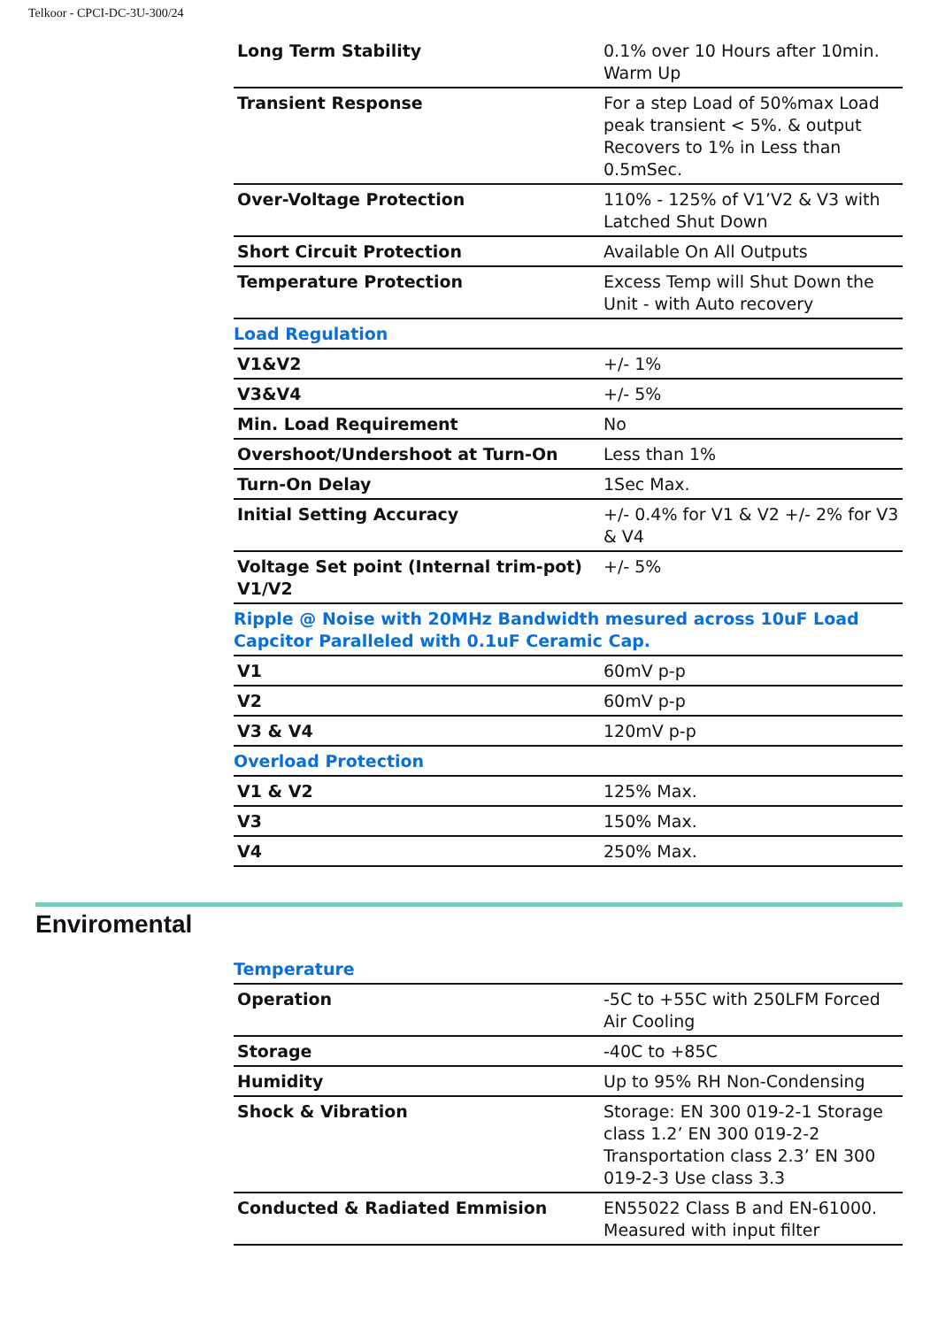Telkoor - CPCI-DC-3U-300/24
| Long Term Stability | 0.1% over 10 Hours after 10min. Warm Up |
| Transient Response | For a step Load of 50%max Load peak transient < 5%. & output Recovers to 1% in Less than 0.5mSec. |
| Over-Voltage Protection | 110% - 125% of V1’V2 & V3 with Latched Shut Down |
| Short Circuit Protection | Available On All Outputs |
| Temperature Protection | Excess Temp will Shut Down the Unit - with Auto recovery |
| Load Regulation | |
| V1&V2 | +/- 1% |
| V3&V4 | +/- 5% |
| Min. Load Requirement | No |
| Overshoot/Undershoot at Turn-On | Less than 1% |
| Turn-On Delay | 1Sec Max. |
| Initial Setting Accuracy | +/- 0.4% for V1 & V2 +/- 2% for V3 & V4 |
| Voltage Set point (Internal trim-pot) V1/V2 | +/- 5% |
| Ripple @ Noise with 20MHz Bandwidth mesured across 10uF Load Capcitor Paralleled with 0.1uF Ceramic Cap. | |
| V1 | 60mV p-p |
| V2 | 60mV p-p |
| V3 & V4 | 120mV p-p |
| Overload Protection | |
| V1 & V2 | 125% Max. |
| V3 | 150% Max. |
| V4 | 250% Max. |
Enviromental
| Temperature | |
| Operation | -5C to +55C with 250LFM Forced Air Cooling |
| Storage | -40C to +85C |
| Humidity | Up to 95% RH Non-Condensing |
| Shock & Vibration | Storage: EN 300 019-2-1 Storage class 1.2’ EN 300 019-2-2 Transportation class 2.3’ EN 300 019-2-3 Use class 3.3 |
| Conducted & Radiated Emmision | EN55022 Class B and EN-61000. Measured with input filter |